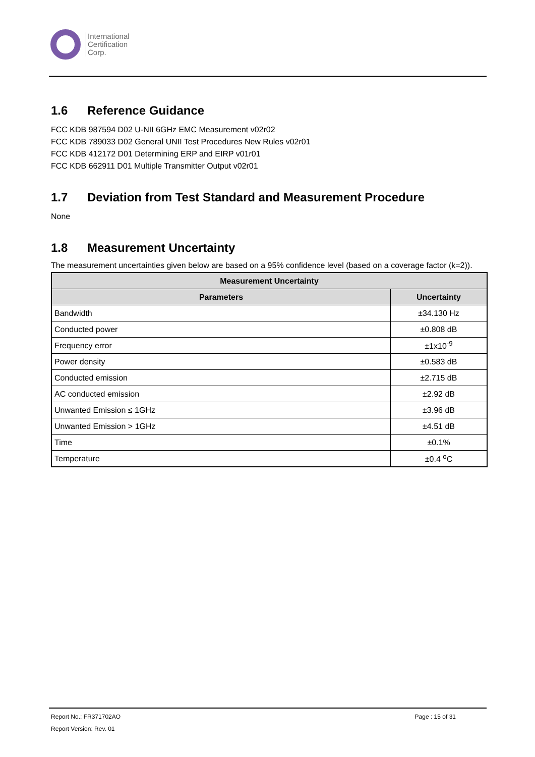International
Certification
Corp.
1.6 Reference Guidance
FCC KDB 987594 D02 U-NII 6GHz EMC Measurement v02r02
FCC KDB 789033 D02 General UNII Test Procedures New Rules v02r01
FCC KDB 412172 D01 Determining ERP and EIRP v01r01
FCC KDB 662911 D01 Multiple Transmitter Output v02r01
1.7 Deviation from Test Standard and Measurement Procedure
None
1.8 Measurement Uncertainty
The measurement uncertainties given below are based on a 95% confidence level (based on a coverage factor (k=2)).
| Measurement Uncertainty | |
| --- | --- |
| Parameters | Uncertainty |
| Bandwidth | ±34.130 Hz |
| Conducted power | ±0.808 dB |
| Frequency error | ±1x10<sup>-9</sup> |
| Power density | ±0.583 dB |
| Conducted emission | ±2.715 dB |
| AC conducted emission | ±2.92 dB |
| Unwanted Emission ≤ 1GHz | ±3.96 dB |
| Unwanted Emission > 1GHz | ±4.51 dB |
| Time | ±0.1% |
| Temperature | ±0.4 <sup>o</sup>C |
Report No.: FR371702AO Page : 15 of 31
Report Version: Rev. 01